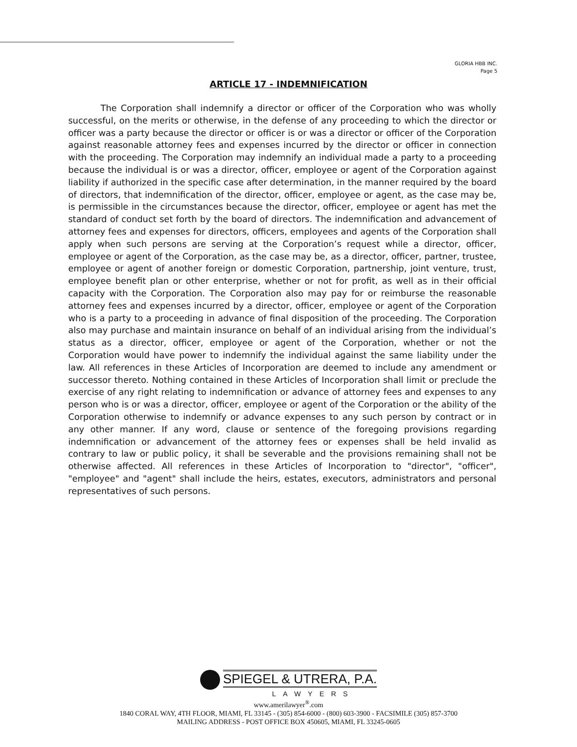GLORIA HBB INC.
Page 5
ARTICLE 17 - INDEMNIFICATION
The Corporation shall indemnify a director or officer of the Corporation who was wholly successful, on the merits or otherwise, in the defense of any proceeding to which the director or officer was a party because the director or officer is or was a director or officer of the Corporation against reasonable attorney fees and expenses incurred by the director or officer in connection with the proceeding. The Corporation may indemnify an individual made a party to a proceeding because the individual is or was a director, officer, employee or agent of the Corporation against liability if authorized in the specific case after determination, in the manner required by the board of directors, that indemnification of the director, officer, employee or agent, as the case may be, is permissible in the circumstances because the director, officer, employee or agent has met the standard of conduct set forth by the board of directors. The indemnification and advancement of attorney fees and expenses for directors, officers, employees and agents of the Corporation shall apply when such persons are serving at the Corporation’s request while a director, officer, employee or agent of the Corporation, as the case may be, as a director, officer, partner, trustee, employee or agent of another foreign or domestic Corporation, partnership, joint venture, trust, employee benefit plan or other enterprise, whether or not for profit, as well as in their official capacity with the Corporation. The Corporation also may pay for or reimburse the reasonable attorney fees and expenses incurred by a director, officer, employee or agent of the Corporation who is a party to a proceeding in advance of final disposition of the proceeding. The Corporation also may purchase and maintain insurance on behalf of an individual arising from the individual’s status as a director, officer, employee or agent of the Corporation, whether or not the Corporation would have power to indemnify the individual against the same liability under the law. All references in these Articles of Incorporation are deemed to include any amendment or successor thereto. Nothing contained in these Articles of Incorporation shall limit or preclude the exercise of any right relating to indemnification or advance of attorney fees and expenses to any person who is or was a director, officer, employee or agent of the Corporation or the ability of the Corporation otherwise to indemnify or advance expenses to any such person by contract or in any other manner. If any word, clause or sentence of the foregoing provisions regarding indemnification or advancement of the attorney fees or expenses shall be held invalid as contrary to law or public policy, it shall be severable and the provisions remaining shall not be otherwise affected. All references in these Articles of Incorporation to "director", "officer", "employee" and "agent" shall include the heirs, estates, executors, administrators and personal representatives of such persons.
SPIEGEL & UTRERA, P.A.
LAWYERS
www.amerilawyer<sup>®</sup>.com
1840 CORAL WAY, 4TH FLOOR, MIAMI, FL 33145 - (305) 854-6000 - (800) 603-3900 - FACSIMILE (305) 857-3700
MAILING ADDRESS - POST OFFICE BOX 450605, MIAMI, FL 33245-0605